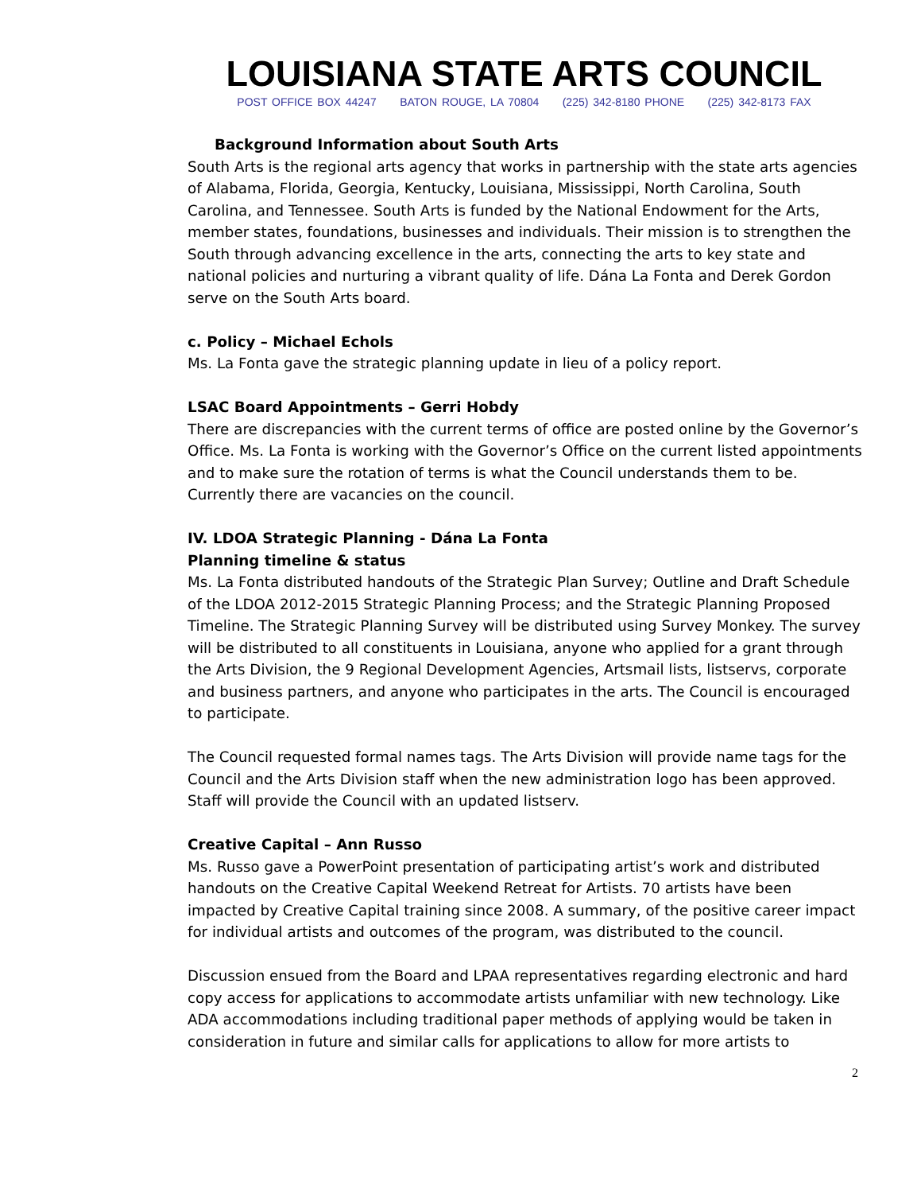LOUISIANA STATE ARTS COUNCIL
POST OFFICE BOX 44247 BATON ROUGE, LA 70804 (225) 342-8180 PHONE (225) 342-8173 FAX
Background Information about South Arts
South Arts is the regional arts agency that works in partnership with the state arts agencies of Alabama, Florida, Georgia, Kentucky, Louisiana, Mississippi, North Carolina, South Carolina, and Tennessee. South Arts is funded by the National Endowment for the Arts, member states, foundations, businesses and individuals. Their mission is to strengthen the South through advancing excellence in the arts, connecting the arts to key state and national policies and nurturing a vibrant quality of life. Dána La Fonta and Derek Gordon serve on the South Arts board.
c. Policy – Michael Echols
Ms. La Fonta gave the strategic planning update in lieu of a policy report.
LSAC Board Appointments – Gerri Hobdy
There are discrepancies with the current terms of office are posted online by the Governor’s Office. Ms. La Fonta is working with the Governor’s Office on the current listed appointments and to make sure the rotation of terms is what the Council understands them to be. Currently there are vacancies on the council.
IV. LDOA Strategic Planning - Dána La Fonta
Planning timeline & status
Ms. La Fonta distributed handouts of the Strategic Plan Survey; Outline and Draft Schedule of the LDOA 2012-2015 Strategic Planning Process; and the Strategic Planning Proposed Timeline. The Strategic Planning Survey will be distributed using Survey Monkey. The survey will be distributed to all constituents in Louisiana, anyone who applied for a grant through the Arts Division, the 9 Regional Development Agencies, Artsmail lists, listservs, corporate and business partners, and anyone who participates in the arts. The Council is encouraged to participate.
The Council requested formal names tags. The Arts Division will provide name tags for the Council and the Arts Division staff when the new administration logo has been approved. Staff will provide the Council with an updated listserv.
Creative Capital – Ann Russo
Ms. Russo gave a PowerPoint presentation of participating artist’s work and distributed handouts on the Creative Capital Weekend Retreat for Artists. 70 artists have been impacted by Creative Capital training since 2008. A summary, of the positive career impact for individual artists and outcomes of the program, was distributed to the council.
Discussion ensued from the Board and LPAA representatives regarding electronic and hard copy access for applications to accommodate artists unfamiliar with new technology. Like ADA accommodations including traditional paper methods of applying would be taken in consideration in future and similar calls for applications to allow for more artists to
2